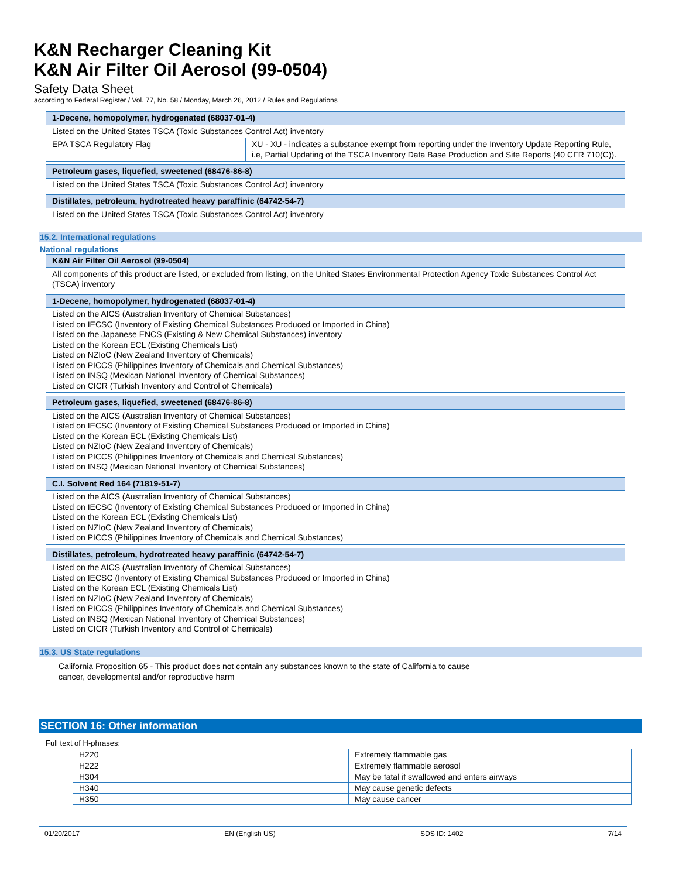K&N Recharger Cleaning Kit
K&N Air Filter Oil Aerosol (99-0504)
Safety Data Sheet
according to Federal Register / Vol. 77, No. 58 / Monday, March 26, 2012 / Rules and Regulations
| 1-Decene, homopolymer, hydrogenated (68037-01-4) | |
| Listed on the United States TSCA (Toxic Substances Control Act) inventory | |
| EPA TSCA Regulatory Flag | XU - XU - indicates a substance exempt from reporting under the Inventory Update Reporting Rule, i.e, Partial Updating of the TSCA Inventory Data Base Production and Site Reports (40 CFR 710(C)). |
| Petroleum gases, liquefied, sweetened (68476-86-8) |
| Listed on the United States TSCA (Toxic Substances Control Act) inventory |
| Distillates, petroleum, hydrotreated heavy paraffinic (64742-54-7) |
| Listed on the United States TSCA (Toxic Substances Control Act) inventory |
15.2. International regulations
National regulations
| K&N Air Filter Oil Aerosol (99-0504) |
| All components of this product are listed, or excluded from listing, on the United States Environmental Protection Agency Toxic Substances Control Act (TSCA) inventory |
| 1-Decene, homopolymer, hydrogenated (68037-01-4) |
| Listed on the AICS (Australian Inventory of Chemical Substances) Listed on IECSC (Inventory of Existing Chemical Substances Produced or Imported in China) Listed on the Japanese ENCS (Existing & New Chemical Substances) inventory Listed on the Korean ECL (Existing Chemicals List) Listed on NZIoC (New Zealand Inventory of Chemicals) Listed on PICCS (Philippines Inventory of Chemicals and Chemical Substances) Listed on INSQ (Mexican National Inventory of Chemical Substances) Listed on CICR (Turkish Inventory and Control of Chemicals) |
| Petroleum gases, liquefied, sweetened (68476-86-8) |
| Listed on the AICS (Australian Inventory of Chemical Substances) Listed on IECSC (Inventory of Existing Chemical Substances Produced or Imported in China) Listed on the Korean ECL (Existing Chemicals List) Listed on NZIoC (New Zealand Inventory of Chemicals) Listed on PICCS (Philippines Inventory of Chemicals and Chemical Substances) Listed on INSQ (Mexican National Inventory of Chemical Substances) |
| C.I. Solvent Red 164 (71819-51-7) |
| Listed on the AICS (Australian Inventory of Chemical Substances) Listed on IECSC (Inventory of Existing Chemical Substances Produced or Imported in China) Listed on the Korean ECL (Existing Chemicals List) Listed on NZIoC (New Zealand Inventory of Chemicals) Listed on PICCS (Philippines Inventory of Chemicals and Chemical Substances) |
| Distillates, petroleum, hydrotreated heavy paraffinic (64742-54-7) |
| Listed on the AICS (Australian Inventory of Chemical Substances) Listed on IECSC (Inventory of Existing Chemical Substances Produced or Imported in China) Listed on the Korean ECL (Existing Chemicals List) Listed on NZIoC (New Zealand Inventory of Chemicals) Listed on PICCS (Philippines Inventory of Chemicals and Chemical Substances) Listed on INSQ (Mexican National Inventory of Chemical Substances) Listed on CICR (Turkish Inventory and Control of Chemicals) |
15.3. US State regulations
California Proposition 65 - This product does not contain any substances known to the state of California to cause
cancer, developmental and/or reproductive harm
SECTION 16: Other information
Full text of H-phrases:
| H220 | Extremely flammable gas |
| H222 | Extremely flammable aerosol |
| H304 | May be fatal if swallowed and enters airways |
| H340 | May cause genetic defects |
| H350 | May cause cancer |
01/20/2017 EN (English US) SDS ID: 1402 7/14